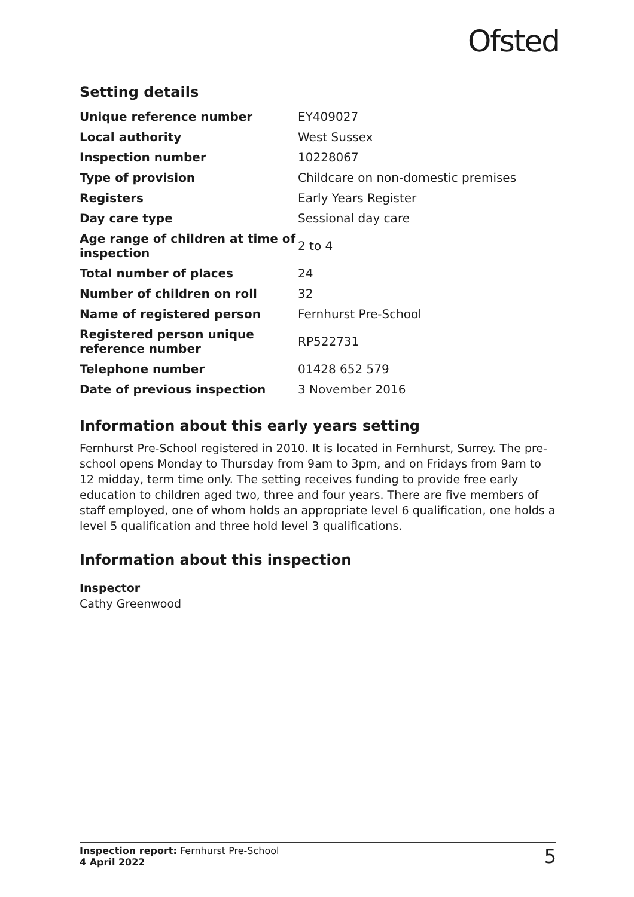Ofsted
Setting details
| Unique reference number | EY409027 |
| Local authority | West Sussex |
| Inspection number | 10228067 |
| Type of provision | Childcare on non-domestic premises |
| Registers | Early Years Register |
| Day care type | Sessional day care |
| Age range of children at time of inspection | 2 to 4 |
| Total number of places | 24 |
| Number of children on roll | 32 |
| Name of registered person | Fernhurst Pre-School |
| Registered person unique reference number | RP522731 |
| Telephone number | 01428 652 579 |
| Date of previous inspection | 3 November 2016 |
Information about this early years setting
Fernhurst Pre-School registered in 2010. It is located in Fernhurst, Surrey. The pre-school opens Monday to Thursday from 9am to 3pm, and on Fridays from 9am to 12 midday, term time only. The setting receives funding to provide free early education to children aged two, three and four years. There are five members of staff employed, one of whom holds an appropriate level 6 qualification, one holds a level 5 qualification and three hold level 3 qualifications.
Information about this inspection
Inspector
Cathy Greenwood
Inspection report: Fernhurst Pre-School
4 April 2022
5